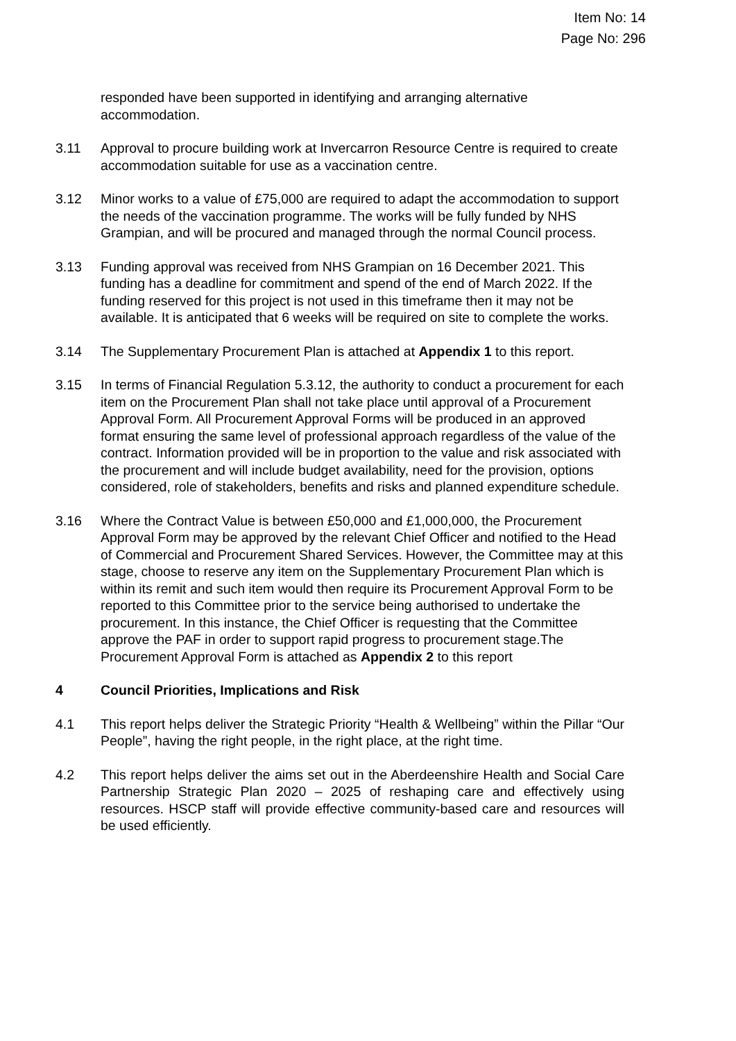Item No: 14
Page No: 296
responded have been supported in identifying and arranging alternative
accommodation.
3.11 Approval to procure building work at Invercarron Resource Centre is required to create accommodation suitable for use as a vaccination centre.
3.12 Minor works to a value of £75,000 are required to adapt the accommodation to support the needs of the vaccination programme. The works will be fully funded by NHS Grampian, and will be procured and managed through the normal Council process.
3.13 Funding approval was received from NHS Grampian on 16 December 2021. This funding has a deadline for commitment and spend of the end of March 2022. If the funding reserved for this project is not used in this timeframe then it may not be available. It is anticipated that 6 weeks will be required on site to complete the works.
3.14 The Supplementary Procurement Plan is attached at Appendix 1 to this report.
3.15 In terms of Financial Regulation 5.3.12, the authority to conduct a procurement for each item on the Procurement Plan shall not take place until approval of a Procurement Approval Form. All Procurement Approval Forms will be produced in an approved format ensuring the same level of professional approach regardless of the value of the contract. Information provided will be in proportion to the value and risk associated with the procurement and will include budget availability, need for the provision, options considered, role of stakeholders, benefits and risks and planned expenditure schedule.
3.16 Where the Contract Value is between £50,000 and £1,000,000, the Procurement Approval Form may be approved by the relevant Chief Officer and notified to the Head of Commercial and Procurement Shared Services. However, the Committee may at this stage, choose to reserve any item on the Supplementary Procurement Plan which is within its remit and such item would then require its Procurement Approval Form to be reported to this Committee prior to the service being authorised to undertake the procurement. In this instance, the Chief Officer is requesting that the Committee approve the PAF in order to support rapid progress to procurement stage.The Procurement Approval Form is attached as Appendix 2 to this report
4 Council Priorities, Implications and Risk
4.1 This report helps deliver the Strategic Priority “Health & Wellbeing” within the Pillar “Our People”, having the right people, in the right place, at the right time.
4.2 This report helps deliver the aims set out in the Aberdeenshire Health and Social Care Partnership Strategic Plan 2020 – 2025 of reshaping care and effectively using resources. HSCP staff will provide effective community-based care and resources will be used efficiently.